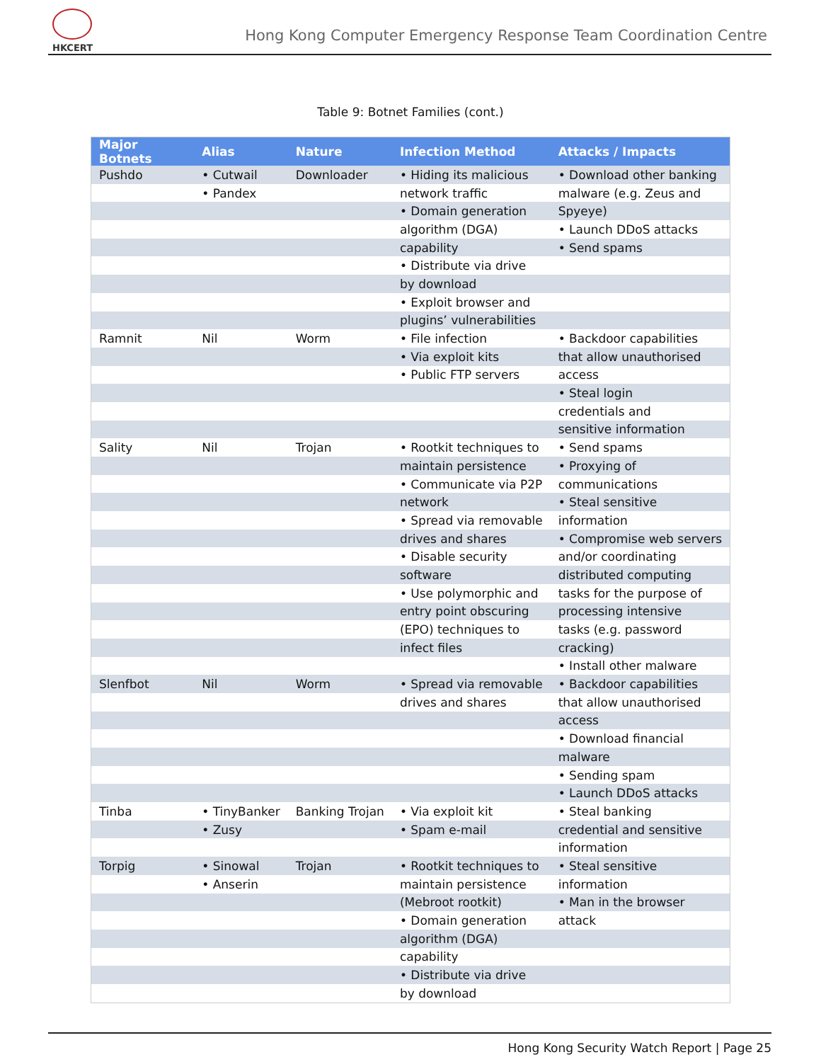HKCERT
Hong Kong Computer Emergency Response Team Coordination Centre
Table 9: Botnet Families (cont.)
| Major Botnets | Alias | Nature | Infection Method | Attacks / Impacts |
| --- | --- | --- | --- | --- |
| Pushdo | • Cutwail | Downloader | • Hiding its malicious | • Download other banking |
| | • Pandex | | network traffic | malware (e.g. Zeus and |
| | | | • Domain generation | Spyeye) |
| | | | algorithm (DGA) | • Launch DDoS attacks |
| | | | capability | • Send spams |
| | | | • Distribute via drive | |
| | | | by download | |
| | | | • Exploit browser and | |
| | | | plugins’ vulnerabilities | |
| Ramnit | Nil | Worm | • File infection | • Backdoor capabilities |
| | | | • Via exploit kits | that allow unauthorised |
| | | | • Public FTP servers | access |
| | | | | • Steal login |
| | | | | credentials and |
| | | | | sensitive information |
| Sality | Nil | Trojan | • Rootkit techniques to | • Send spams |
| | | | maintain persistence | • Proxying of |
| | | | • Communicate via P2P | communications |
| | | | network | • Steal sensitive |
| | | | • Spread via removable | information |
| | | | drives and shares | • Compromise web servers |
| | | | • Disable security | and/or coordinating |
| | | | software | distributed computing |
| | | | • Use polymorphic and | tasks for the purpose of |
| | | | entry point obscuring | processing intensive |
| | | | (EPO) techniques to | tasks (e.g. password |
| | | | infect files | cracking) |
| | | | | • Install other malware |
| Slenfbot | Nil | Worm | • Spread via removable | • Backdoor capabilities |
| | | | drives and shares | that allow unauthorised |
| | | | | access |
| | | | | • Download financial |
| | | | | malware |
| | | | | • Sending spam |
| | | | | • Launch DDoS attacks |
| Tinba | • TinyBanker | Banking Trojan | • Via exploit kit | • Steal banking |
| | • Zusy | | • Spam e-mail | credential and sensitive |
| | | | | information |
| Torpig | • Sinowal | Trojan | • Rootkit techniques to | • Steal sensitive |
| | • Anserin | | maintain persistence | information |
| | | | (Mebroot rootkit) | • Man in the browser |
| | | | • Domain generation | attack |
| | | | algorithm (DGA) | |
| | | | capability | |
| | | | • Distribute via drive | |
| | | | by download | |
Hong Kong Security Watch Report | Page 25